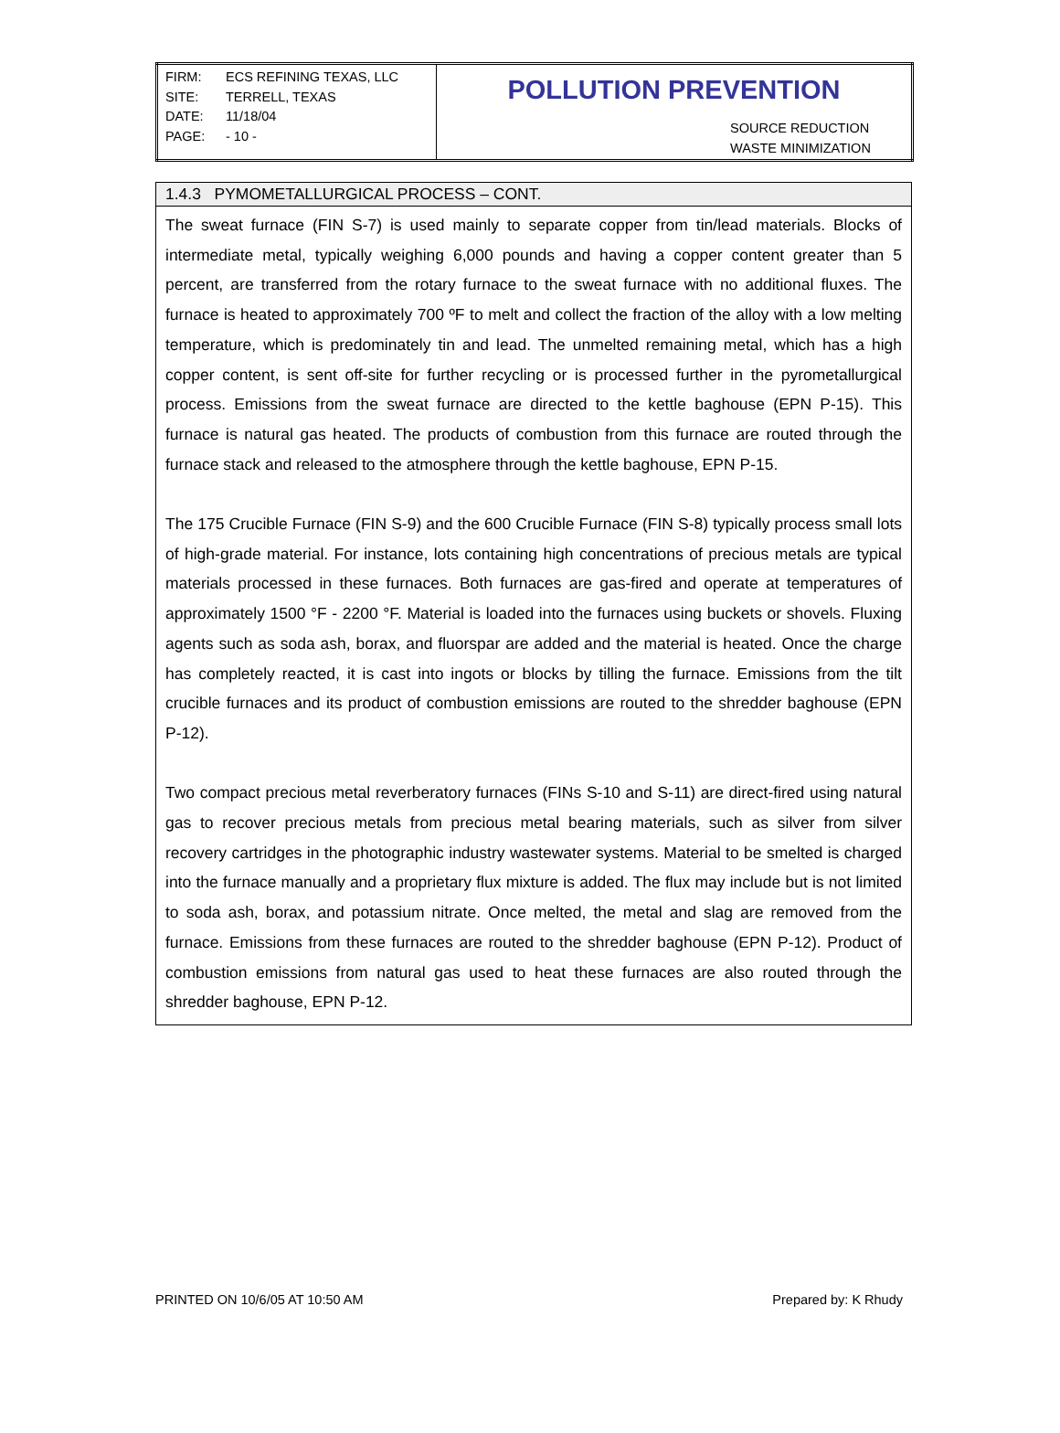| FIRM: ECS REFINING TEXAS, LLC SITE: TERRELL, TEXAS DATE: 11/18/04 PAGE: - 10 - | POLLUTION PREVENTION SOURCE REDUCTION WASTE MINIMIZATION |
1.4.3 PYMOMETALLURGICAL PROCESS – CONT.
The sweat furnace (FIN S-7) is used mainly to separate copper from tin/lead materials. Blocks of intermediate metal, typically weighing 6,000 pounds and having a copper content greater than 5 percent, are transferred from the rotary furnace to the sweat furnace with no additional fluxes. The furnace is heated to approximately 700 ºF to melt and collect the fraction of the alloy with a low melting temperature, which is predominately tin and lead. The unmelted remaining metal, which has a high copper content, is sent off-site for further recycling or is processed further in the pyrometallurgical process. Emissions from the sweat furnace are directed to the kettle baghouse (EPN P-15). This furnace is natural gas heated. The products of combustion from this furnace are routed through the furnace stack and released to the atmosphere through the kettle baghouse, EPN P-15.
The 175 Crucible Furnace (FIN S-9) and the 600 Crucible Furnace (FIN S-8) typically process small lots of high-grade material. For instance, lots containing high concentrations of precious metals are typical materials processed in these furnaces. Both furnaces are gas-fired and operate at temperatures of approximately 1500 °F - 2200 °F. Material is loaded into the furnaces using buckets or shovels. Fluxing agents such as soda ash, borax, and fluorspar are added and the material is heated. Once the charge has completely reacted, it is cast into ingots or blocks by tilling the furnace. Emissions from the tilt crucible furnaces and its product of combustion emissions are routed to the shredder baghouse (EPN P-12).
Two compact precious metal reverberatory furnaces (FINs S-10 and S-11) are direct-fired using natural gas to recover precious metals from precious metal bearing materials, such as silver from silver recovery cartridges in the photographic industry wastewater systems. Material to be smelted is charged into the furnace manually and a proprietary flux mixture is added. The flux may include but is not limited to soda ash, borax, and potassium nitrate. Once melted, the metal and slag are removed from the furnace. Emissions from these furnaces are routed to the shredder baghouse (EPN P-12). Product of combustion emissions from natural gas used to heat these furnaces are also routed through the shredder baghouse, EPN P-12.
PRINTED ON 10/6/05 AT 10:50 AM Prepared by: K Rhudy